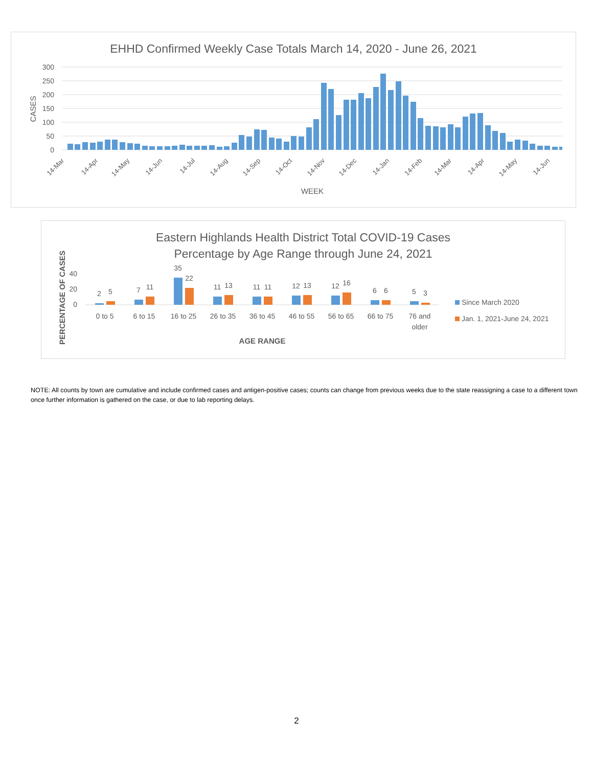EHHD Confirmed Weekly Case Totals March 14, 2020 - June 26, 2021
300
250
200
150
100
50
0
CASES
14-Mar
14-Apr
14-May
14-Jun
14-Jul
14-Aug
14-Sep
14-Oct
14-Nov
14-Dec
14-Jan
14-Feb
14-Mar
14-Apr
14-May
14-Jun
WEEK
Eastern Highlands Health District Total COVID-19 Cases
Percentage by Age Range through June 24, 2021
PERCENTAGE OF CASES
40
20
0
2
5
0 to 5
7
11
6 to 15
35
22
16 to 25
11
13
26 to 35
11
11
36 to 45
12
13
46 to 55
12
16
56 to 65
6
6
66 to 75
5
3
76 and
older
AGE RANGE
Since March 2020
Jan. 1, 2021-June 24, 2021
NOTE: All counts by town are cumulative and include confirmed cases and antigen-positive cases; counts can change from previous weeks due to the state reassigning a case to a different town once further information is gathered on the case, or due to lab reporting delays.
2